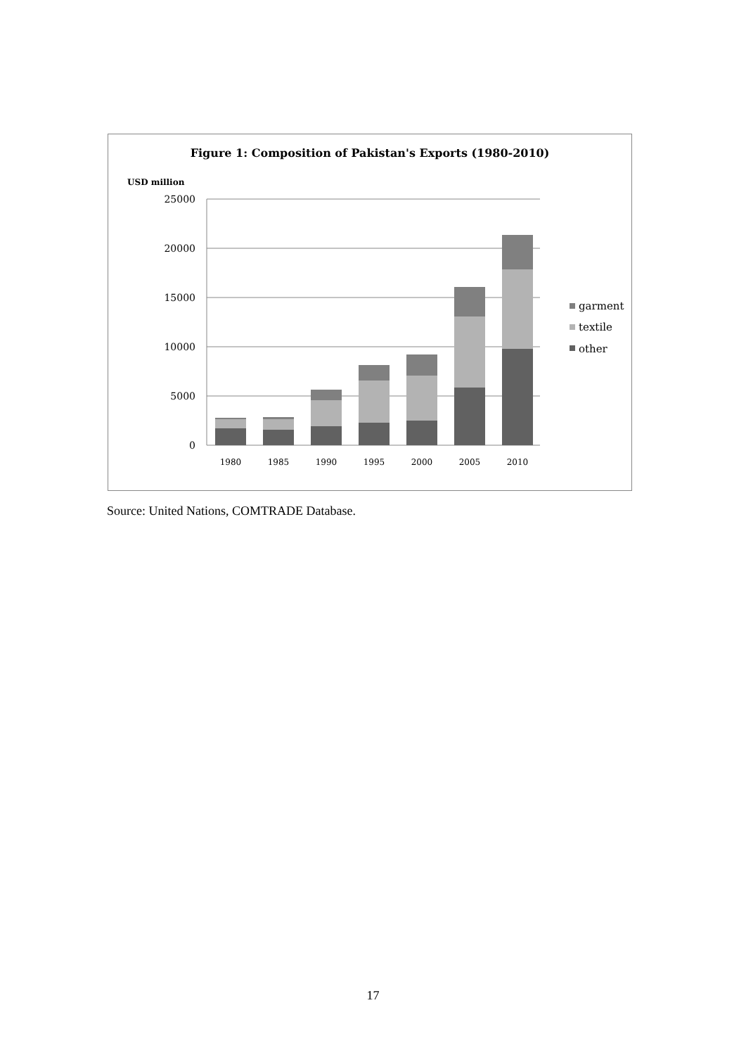Figure 1: Composition of Pakistan's Exports (1980-2010)
USD million
25000
20000
15000
10000
5000
0
1980
1985
1990
1995
2000
2005
2010
garment
textile
other
Source: United Nations, COMTRADE Database.
17